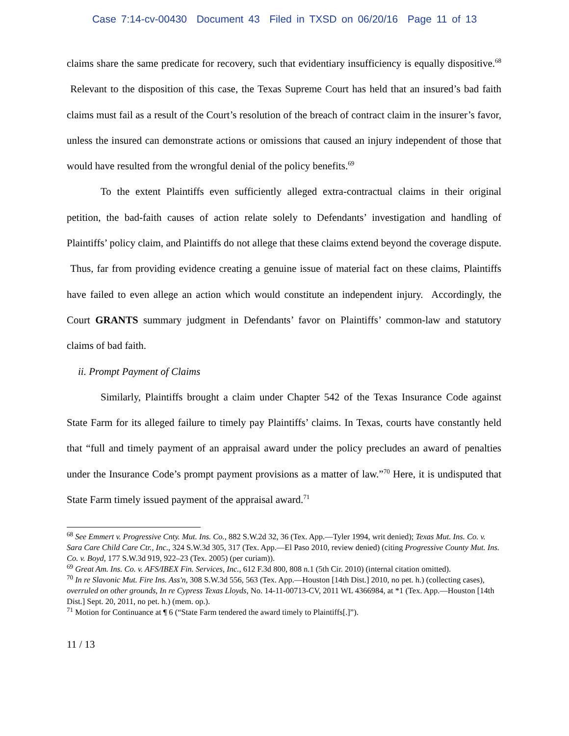Case 7:14-cv-00430 Document 43 Filed in TXSD on 06/20/16 Page 11 of 13
claims share the same predicate for recovery, such that evidentiary insufficiency is equally dispositive.<sup>68</sup> Relevant to the disposition of this case, the Texas Supreme Court has held that an insured’s bad faith claims must fail as a result of the Court’s resolution of the breach of contract claim in the insurer’s favor, unless the insured can demonstrate actions or omissions that caused an injury independent of those that would have resulted from the wrongful denial of the policy benefits.<sup>69</sup>
To the extent Plaintiffs even sufficiently alleged extra-contractual claims in their original petition, the bad-faith causes of action relate solely to Defendants’ investigation and handling of Plaintiffs’ policy claim, and Plaintiffs do not allege that these claims extend beyond the coverage dispute. Thus, far from providing evidence creating a genuine issue of material fact on these claims, Plaintiffs have failed to even allege an action which would constitute an independent injury. Accordingly, the Court GRANTS summary judgment in Defendants’ favor on Plaintiffs’ common-law and statutory claims of bad faith.
ii. Prompt Payment of Claims
Similarly, Plaintiffs brought a claim under Chapter 542 of the Texas Insurance Code against State Farm for its alleged failure to timely pay Plaintiffs’ claims. In Texas, courts have constantly held that “full and timely payment of an appraisal award under the policy precludes an award of penalties under the Insurance Code’s prompt payment provisions as a matter of law.”<sup>70</sup> Here, it is undisputed that State Farm timely issued payment of the appraisal award.<sup>71</sup>
<sup>68</sup> See Emmert v. Progressive Cnty. Mut. Ins. Co., 882 S.W.2d 32, 36 (Tex. App.—Tyler 1994, writ denied); Texas Mut. Ins. Co. v. Sara Care Child Care Ctr., Inc., 324 S.W.3d 305, 317 (Tex. App.—El Paso 2010, review denied) (citing Progressive County Mut. Ins. Co. v. Boyd, 177 S.W.3d 919, 922–23 (Tex. 2005) (per curiam)).
<sup>69</sup> Great Am. Ins. Co. v. AFS/IBEX Fin. Services, Inc., 612 F.3d 800, 808 n.1 (5th Cir. 2010) (internal citation omitted).
<sup>70</sup> In re Slavonic Mut. Fire Ins. Ass'n, 308 S.W.3d 556, 563 (Tex. App.—Houston [14th Dist.] 2010, no pet. h.) (collecting cases), overruled on other grounds, In re Cypress Texas Lloyds, No. 14-11-00713-CV, 2011 WL 4366984, at *1 (Tex. App.—Houston [14th Dist.] Sept. 20, 2011, no pet. h.) (mem. op.).
<sup>71</sup> Motion for Continuance at ¶ 6 (“State Farm tendered the award timely to Plaintiffs[.]”).
11 / 13